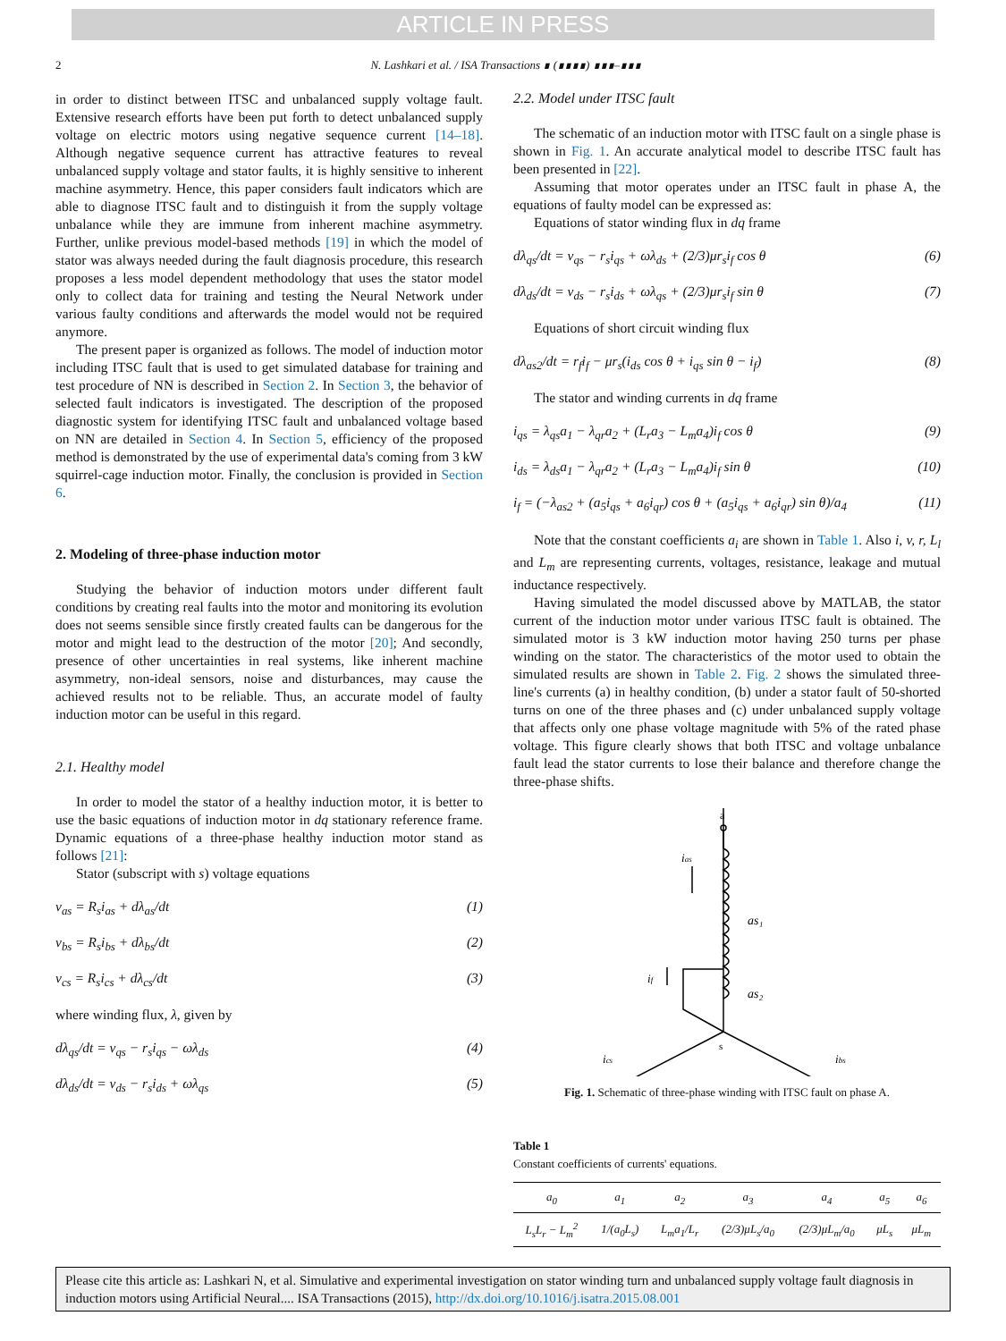ARTICLE IN PRESS
2 N. Lashkari et al. / ISA Transactions ∎ (∎∎∎∎) ∎∎∎–∎∎∎
in order to distinct between ITSC and unbalanced supply voltage fault. Extensive research efforts have been put forth to detect unbalanced supply voltage on electric motors using negative sequence current [14–18]. Although negative sequence current has attractive features to reveal unbalanced supply voltage and stator faults, it is highly sensitive to inherent machine asymmetry. Hence, this paper considers fault indicators which are able to diagnose ITSC fault and to distinguish it from the supply voltage unbalance while they are immune from inherent machine asymmetry. Further, unlike previous model-based methods [19] in which the model of stator was always needed during the fault diagnosis procedure, this research proposes a less model dependent methodology that uses the stator model only to collect data for training and testing the Neural Network under various faulty conditions and afterwards the model would not be required anymore.
The present paper is organized as follows. The model of induction motor including ITSC fault that is used to get simulated database for training and test procedure of NN is described in Section 2. In Section 3, the behavior of selected fault indicators is investigated. The description of the proposed diagnostic system for identifying ITSC fault and unbalanced voltage based on NN are detailed in Section 4. In Section 5, efficiency of the proposed method is demonstrated by the use of experimental data's coming from 3 kW squirrel-cage induction motor. Finally, the conclusion is provided in Section 6.
2. Modeling of three-phase induction motor
Studying the behavior of induction motors under different fault conditions by creating real faults into the motor and monitoring its evolution does not seems sensible since firstly created faults can be dangerous for the motor and might lead to the destruction of the motor [20]; And secondly, presence of other uncertainties in real systems, like inherent machine asymmetry, non-ideal sensors, noise and disturbances, may cause the achieved results not to be reliable. Thus, an accurate model of faulty induction motor can be useful in this regard.
2.1. Healthy model
In order to model the stator of a healthy induction motor, it is better to use the basic equations of induction motor in dq stationary reference frame. Dynamic equations of a three-phase healthy induction motor stand as follows [21]:
Stator (subscript with s) voltage equations
v<sub>as</sub> = R<sub>s</sub>i<sub>as</sub> + dλ<sub>as</sub>/dt (1)
v<sub>bs</sub> = R<sub>s</sub>i<sub>bs</sub> + dλ<sub>bs</sub>/dt (2)
v<sub>cs</sub> = R<sub>s</sub>i<sub>cs</sub> + dλ<sub>cs</sub>/dt (3)
where winding flux, λ, given by
dλ<sub>qs</sub>/dt = v<sub>qs</sub> − r<sub>s</sub>i<sub>qs</sub> − ωλ<sub>ds</sub> (4)
dλ<sub>ds</sub>/dt = v<sub>ds</sub> − r<sub>s</sub>i<sub>ds</sub> + ωλ<sub>qs</sub> (5)
2.2. Model under ITSC fault
The schematic of an induction motor with ITSC fault on a single phase is shown in Fig. 1. An accurate analytical model to describe ITSC fault has been presented in [22].
Assuming that motor operates under an ITSC fault in phase A, the equations of faulty model can be expressed as:
Equations of stator winding flux in dq frame
dλ<sub>qs</sub>/dt = v<sub>qs</sub> − r<sub>s</sub>i<sub>qs</sub> + ωλ<sub>ds</sub> + (2/3)μr<sub>s</sub>i<sub>f</sub> cos θ (6)
dλ<sub>ds</sub>/dt = v<sub>ds</sub> − r<sub>s</sub>i<sub>ds</sub> + ωλ<sub>qs</sub> + (2/3)μr<sub>s</sub>i<sub>f</sub> sin θ (7)
Equations of short circuit winding flux
dλ<sub>as2</sub>/dt = r<sub>f</sub>i<sub>f</sub> − μr<sub>s</sub>(i<sub>ds</sub> cos θ + i<sub>qs</sub> sin θ − i<sub>f</sub>) (8)
The stator and winding currents in dq frame
i<sub>qs</sub> = λ<sub>qs</sub>a<sub>1</sub> − λ<sub>qr</sub>a<sub>2</sub> + (L<sub>r</sub>a<sub>3</sub> − L<sub>m</sub>a<sub>4</sub>)i<sub>f</sub> cos θ (9)
i<sub>ds</sub> = λ<sub>ds</sub>a<sub>1</sub> − λ<sub>qr</sub>a<sub>2</sub> + (L<sub>r</sub>a<sub>3</sub> − L<sub>m</sub>a<sub>4</sub>)i<sub>f</sub> sin θ (10)
i<sub>f</sub> = (−λ<sub>as2</sub> + (a<sub>5</sub>i<sub>qs</sub> + a<sub>6</sub>i<sub>qr</sub>) cos θ + (a<sub>5</sub>i<sub>qs</sub> + a<sub>6</sub>i<sub>qr</sub>) sin θ)/a<sub>4</sub> (11)
Note that the constant coefficients a<sub>i</sub> are shown in Table 1. Also i, v, r, L<sub>l</sub> and L<sub>m</sub> are representing currents, voltages, resistance, leakage and mutual inductance respectively.
Having simulated the model discussed above by MATLAB, the stator current of the induction motor under various ITSC fault is obtained. The simulated motor is 3 kW induction motor having 250 turns per phase winding on the stator. The characteristics of the motor used to obtain the simulated results are shown in Table 2. Fig. 2 shows the simulated three-line's currents (a) in healthy condition, (b) under a stator fault of 50-shorted turns on one of the three phases and (c) under unbalanced supply voltage that affects only one phase voltage magnitude with 5% of the rated phase voltage. This figure clearly shows that both ITSC and voltage unbalance fault lead the stator currents to lose their balance and therefore change the three-phase shifts.
a
s
ias
as₁
as₂
if
ics
ibs
Fig. 1. Schematic of three-phase winding with ITSC fault on phase A.
Table 1
Constant coefficients of currents' equations.
| a<sub>0</sub> | a<sub>1</sub> | a<sub>2</sub> | a<sub>3</sub> | a<sub>4</sub> | a<sub>5</sub> | a<sub>6</sub> |
| --- | --- | --- | --- | --- | --- | --- |
| L<sub>s</sub>L<sub>r</sub> − L<sub>m</sub><sup>2</sup> | 1/(a<sub>0</sub>L<sub>s</sub>) | L<sub>m</sub>a<sub>1</sub>/L<sub>r</sub> | (2/3)μL<sub>s</sub>/a<sub>0</sub> | (2/3)μL<sub>m</sub>/a<sub>0</sub> | μL<sub>s</sub> | μL<sub>m</sub> |
Please cite this article as: Lashkari N, et al. Simulative and experimental investigation on stator winding turn and unbalanced supply voltage fault diagnosis in induction motors using Artificial Neural.... ISA Transactions (2015), http://dx.doi.org/10.1016/j.isatra.2015.08.001